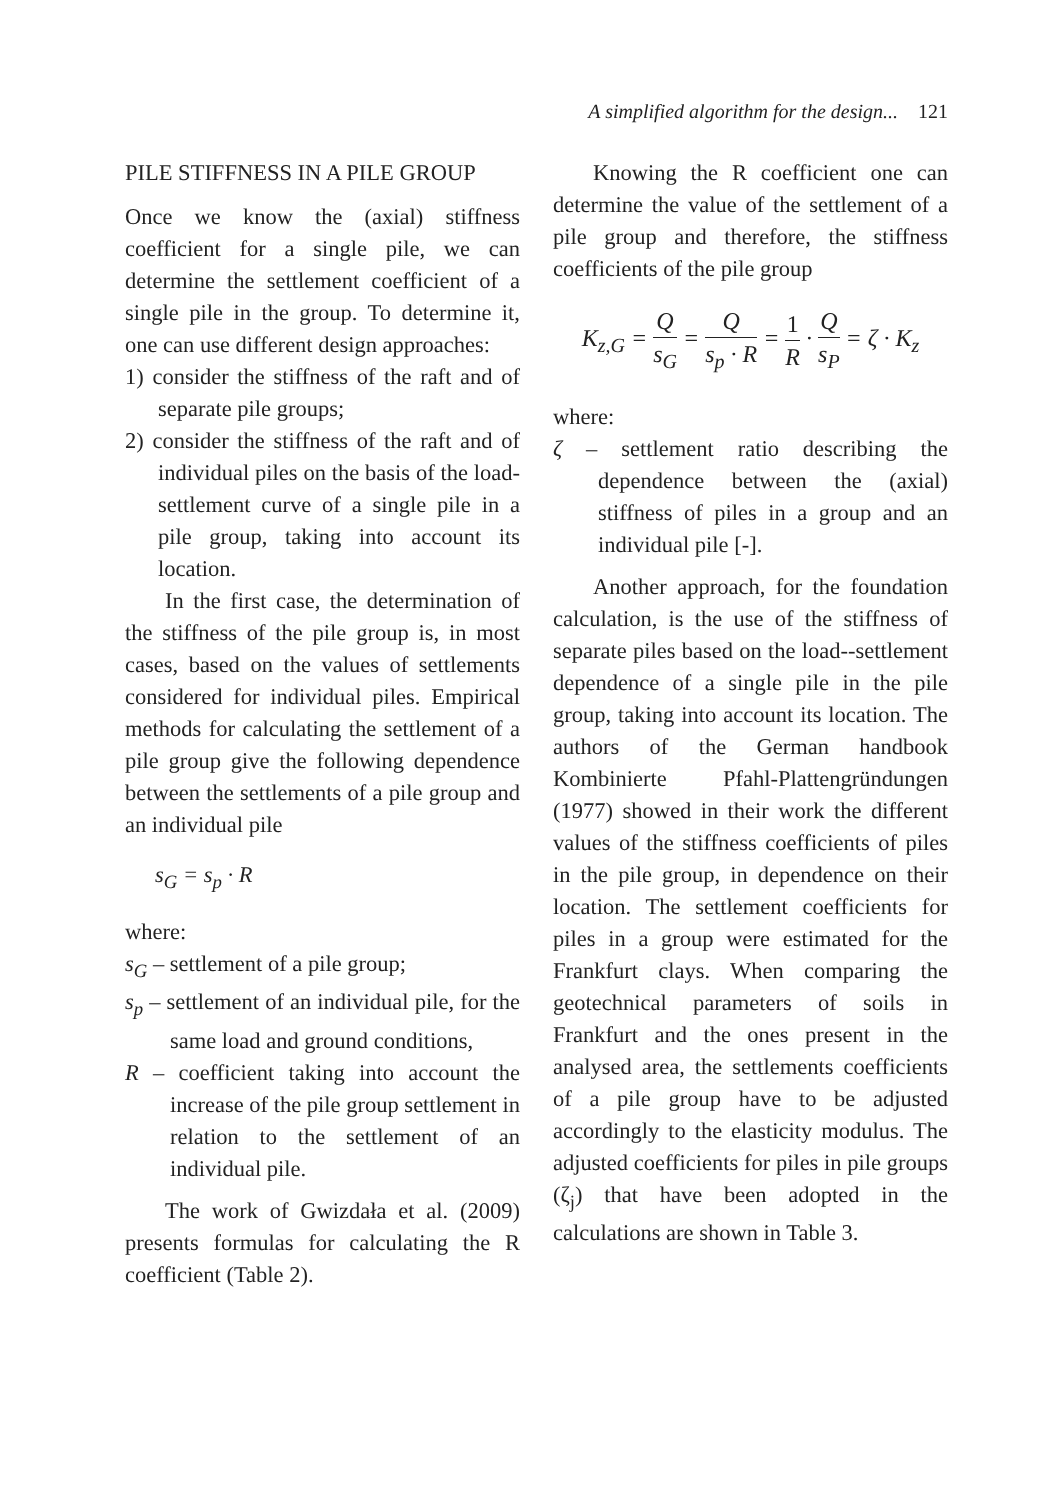A simplified algorithm for the design... 121
PILE STIFFNESS IN A PILE GROUP
Once we know the (axial) stiffness coefficient for a single pile, we can determine the settlement coefficient of a single pile in the group. To determine it, one can use different design approaches:
1) consider the stiffness of the raft and of separate pile groups;
2) consider the stiffness of the raft and of individual piles on the basis of the load-settlement curve of a single pile in a pile group, taking into account its location.
In the first case, the determination of the stiffness of the pile group is, in most cases, based on the values of settlements considered for individual piles. Empirical methods for calculating the settlement of a pile group give the following dependence between the settlements of a pile group and an individual pile
s<sub>G</sub> = s<sub>p</sub> · R
where:
s<sub>G</sub> – settlement of a pile group;
s<sub>p</sub> – settlement of an individual pile, for the same load and ground conditions,
R – coefficient taking into account the increase of the pile group settlement in relation to the settlement of an individual pile.
The work of Gwizdała et al. (2009) presents formulas for calculating the R coefficient (Table 2).
Knowing the R coefficient one can determine the value of the settlement of a pile group and therefore, the stiffness coefficients of the pile group
K<sub>z,G</sub> = Q s<sub>G</sub> = Q s<sub>p</sub> · R = 1 R · Q s<sub>P</sub> = ζ · K<sub>z</sub>
where:
ζ – settlement ratio describing the dependence between the (axial) stiffness of piles in a group and an individual pile [-].
Another approach, for the foundation calculation, is the use of the stiffness of separate piles based on the load--settlement dependence of a single pile in the pile group, taking into account its location. The authors of the German handbook Kombinierte Pfahl-Plattengründungen (1977) showed in their work the different values of the stiffness coefficients of piles in the pile group, in dependence on their location. The settlement coefficients for piles in a group were estimated for the Frankfurt clays. When comparing the geotechnical parameters of soils in Frankfurt and the ones present in the analysed area, the settlements coefficients of a pile group have to be adjusted accordingly to the elasticity modulus. The adjusted coefficients for piles in pile groups (ζ<sub>j</sub>) that have been adopted in the calculations are shown in Table 3.